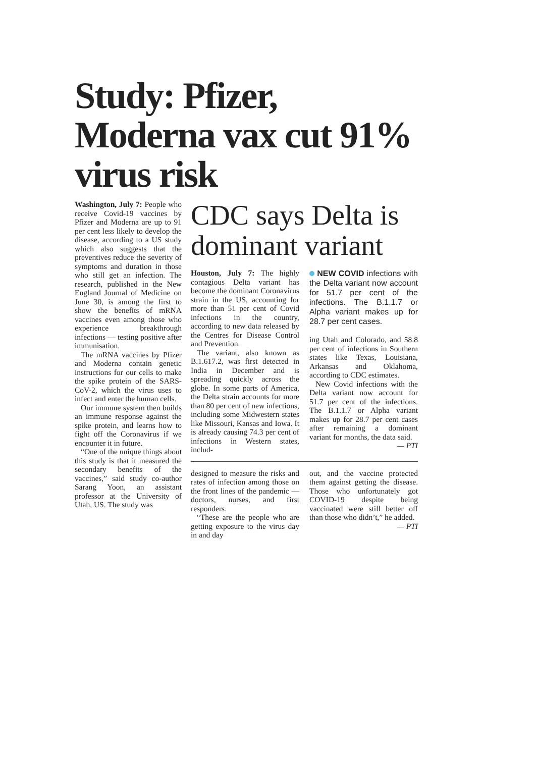Study: Pfizer, Moderna vax cut 91% virus risk
Washington, July 7: People who receive Covid-19 vaccines by Pfizer and Moderna are up to 91 per cent less likely to develop the disease, according to a US study which also suggests that the preventives reduce the severity of symptoms and duration in those who still get an infection. The research, published in the New England Journal of Medicine on June 30, is among the first to show the benefits of mRNA vaccines even among those who experience breakthrough infections — testing positive after immunisation.
The mRNA vaccines by Pfizer and Moderna contain genetic instructions for our cells to make the spike protein of the SARS-CoV-2, which the virus uses to infect and enter the human cells.
Our immune system then builds an immune response against the spike protein, and learns how to fight off the Coronavirus if we encounter it in future.
“One of the unique things about this study is that it measured the secondary benefits of the vaccines,” said study co-author Sarang Yoon, an assistant professor at the University of Utah, US. The study was
CDC says Delta is dominant variant
Houston, July 7: The highly contagious Delta variant has become the dominant Coronavirus strain in the US, accounting for more than 51 per cent of Covid infections in the country, according to new data released by the Centres for Disease Control and Prevention.
The variant, also known as B.1.617.2, was first detected in India in December and is spreading quickly across the globe. In some parts of America, the Delta strain accounts for more than 80 per cent of new infections, including some Midwestern states like Missouri, Kansas and Iowa. It is already causing 74.3 per cent of infections in Western states, includ-
NEW COVID infections with the Delta variant now account for 51.7 per cent of the infections. The B.1.1.7 or Alpha variant makes up for 28.7 per cent cases.
ing Utah and Colorado, and 58.8 per cent of infections in Southern states like Texas, Louisiana, Arkansas and Oklahoma, according to CDC estimates.
New Covid infections with the Delta variant now account for 51.7 per cent of the infections. The B.1.1.7 or Alpha variant makes up for 28.7 per cent cases after remaining a dominant variant for months, the data said.
— PTI
designed to measure the risks and rates of infection among those on the front lines of the pandemic — doctors, nurses, and first responders.
“These are the people who are getting exposure to the virus day in and day
out, and the vaccine protected them against getting the disease. Those who unfortunately got COVID-19 despite being vaccinated were still better off than those who didn’t,” he added.
— PTI